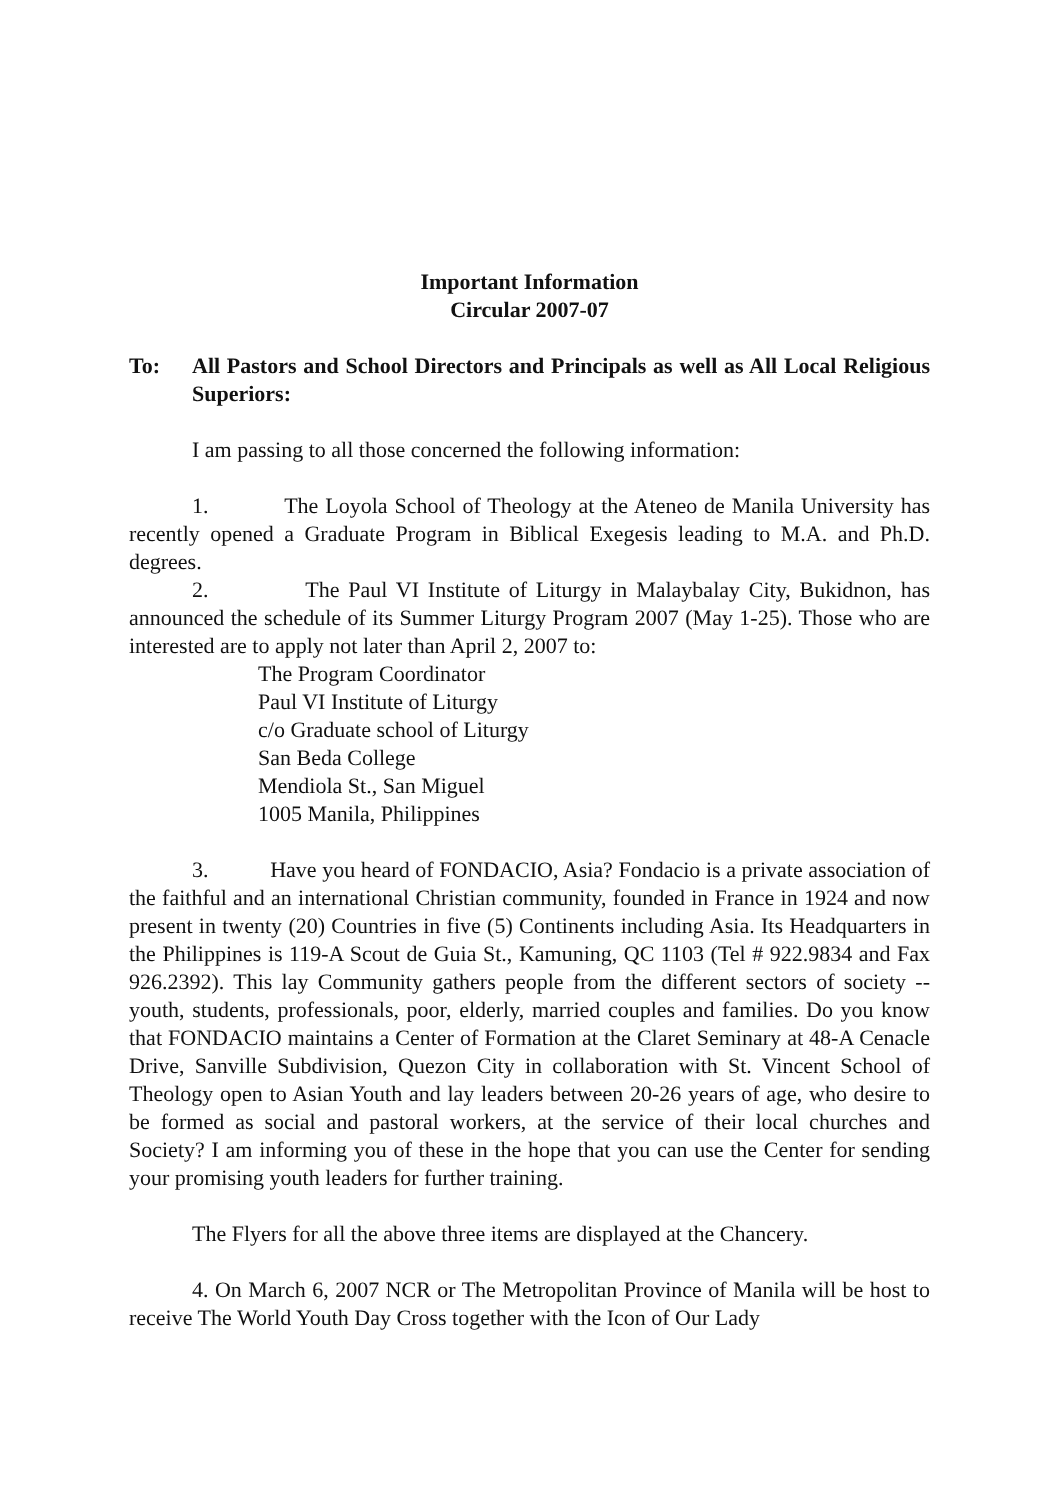Important Information
Circular 2007-07
To: All Pastors and School Directors and Principals as well as All Local Religious Superiors:
I am passing to all those concerned the following information:
1. The Loyola School of Theology at the Ateneo de Manila University has recently opened a Graduate Program in Biblical Exegesis leading to M.A. and Ph.D. degrees.
2. The Paul VI Institute of Liturgy in Malaybalay City, Bukidnon, has announced the schedule of its Summer Liturgy Program 2007 (May 1-25). Those who are interested are to apply not later than April 2, 2007 to:
The Program Coordinator
Paul VI Institute of Liturgy
c/o Graduate school of Liturgy
San Beda College
Mendiola St., San Miguel
1005 Manila, Philippines
3. Have you heard of FONDACIO, Asia? Fondacio is a private association of the faithful and an international Christian community, founded in France in 1924 and now present in twenty (20) Countries in five (5) Continents including Asia. Its Headquarters in the Philippines is 119-A Scout de Guia St., Kamuning, QC 1103 (Tel # 922.9834 and Fax 926.2392). This lay Community gathers people from the different sectors of society -- youth, students, professionals, poor, elderly, married couples and families. Do you know that FONDACIO maintains a Center of Formation at the Claret Seminary at 48-A Cenacle Drive, Sanville Subdivision, Quezon City in collaboration with St. Vincent School of Theology open to Asian Youth and lay leaders between 20-26 years of age, who desire to be formed as social and pastoral workers, at the service of their local churches and Society? I am informing you of these in the hope that you can use the Center for sending your promising youth leaders for further training.
The Flyers for all the above three items are displayed at the Chancery.
4. On March 6, 2007 NCR or The Metropolitan Province of Manila will be host to receive The World Youth Day Cross together with the Icon of Our Lady